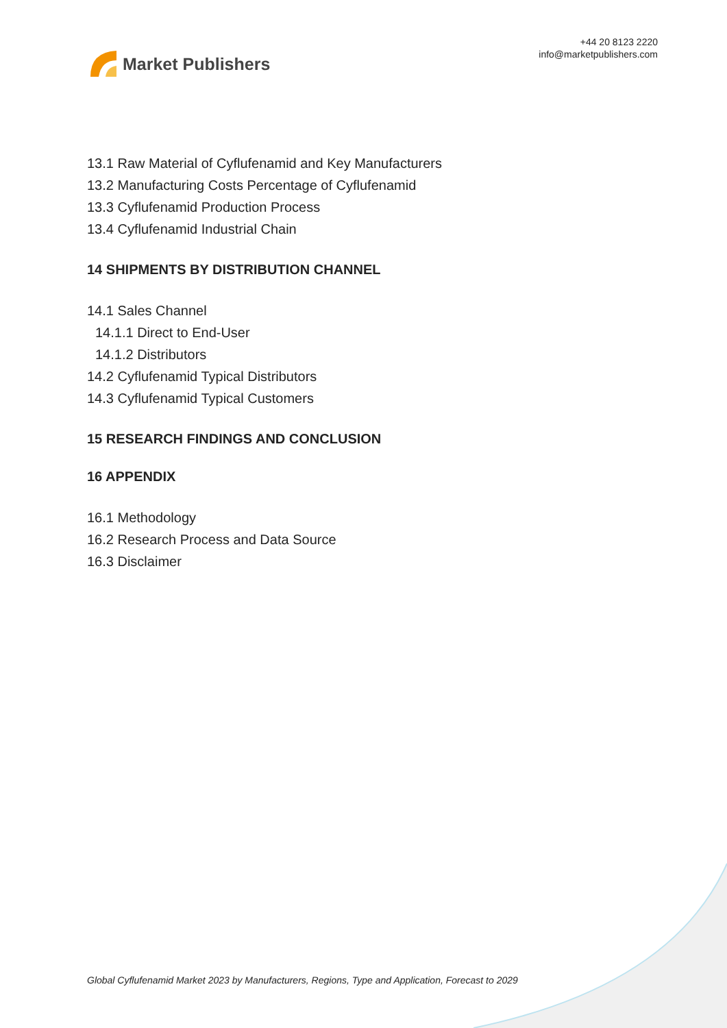Market Publishers
+44 20 8123 2220
info@marketpublishers.com
13.1 Raw Material of Cyflufenamid and Key Manufacturers
13.2 Manufacturing Costs Percentage of Cyflufenamid
13.3 Cyflufenamid Production Process
13.4 Cyflufenamid Industrial Chain
14 SHIPMENTS BY DISTRIBUTION CHANNEL
14.1 Sales Channel
14.1.1 Direct to End-User
14.1.2 Distributors
14.2 Cyflufenamid Typical Distributors
14.3 Cyflufenamid Typical Customers
15 RESEARCH FINDINGS AND CONCLUSION
16 APPENDIX
16.1 Methodology
16.2 Research Process and Data Source
16.3 Disclaimer
Global Cyflufenamid Market 2023 by Manufacturers, Regions, Type and Application, Forecast to 2029